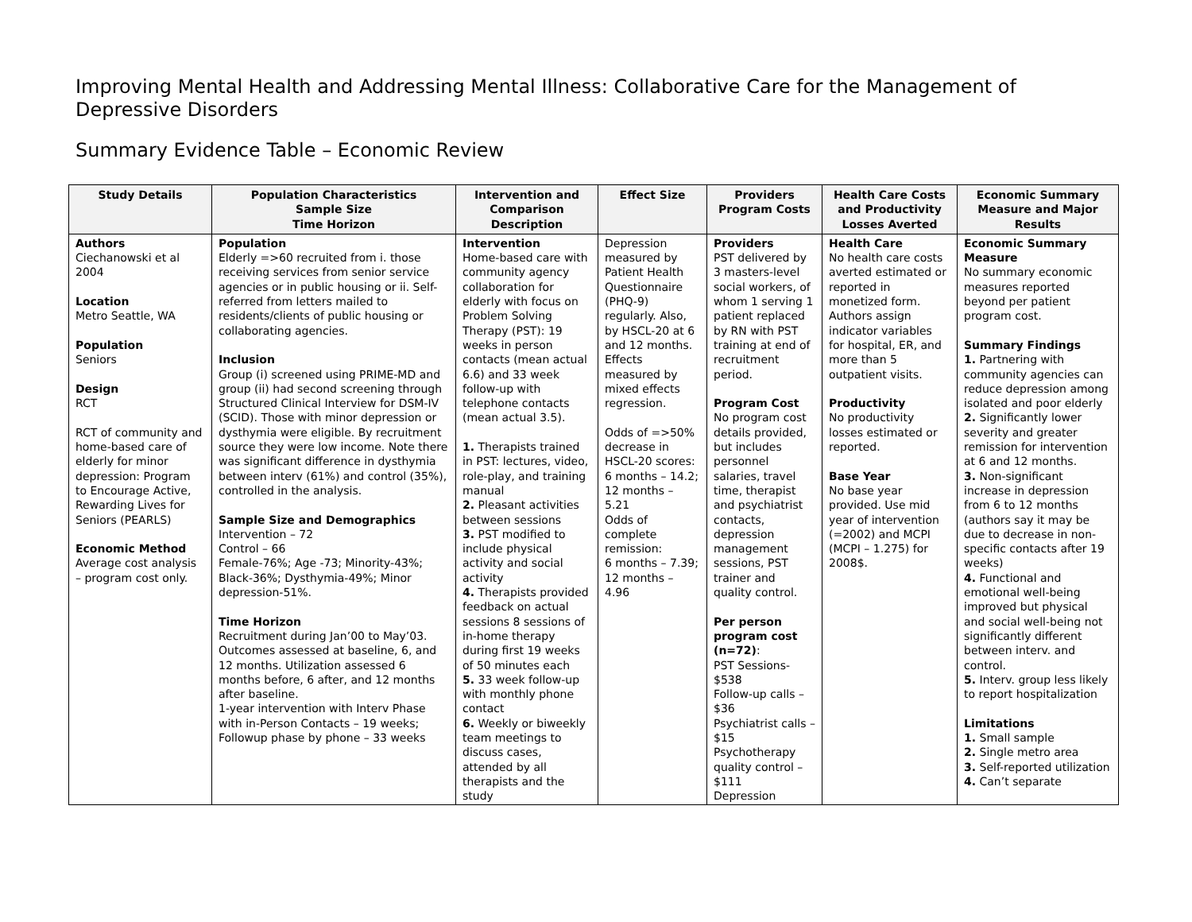Improving Mental Health and Addressing Mental Illness: Collaborative Care for the Management of Depressive Disorders
Summary Evidence Table – Economic Review
| Study Details | Population Characteristics Sample Size Time Horizon | Intervention and Comparison Description | Effect Size | Providers Program Costs | Health Care Costs and Productivity Losses Averted | Economic Summary Measure and Major Results |
| --- | --- | --- | --- | --- | --- | --- |
| Authors Ciechanowski et al 2004 Location Metro Seattle, WA Population Seniors Design RCT RCT of community and home-based care of elderly for minor depression: Program to Encourage Active, Rewarding Lives for Seniors (PEARLS) Economic Method Average cost analysis – program cost only. | Population Elderly =>60 recruited from i. those receiving services from senior service agencies or in public housing or ii. Self-referred from letters mailed to residents/clients of public housing or collaborating agencies. Inclusion Group (i) screened using PRIME-MD and group (ii) had second screening through Structured Clinical Interview for DSM-IV (SCID). Those with minor depression or dysthymia were eligible. By recruitment source they were low income. Note there was significant difference in dysthymia between interv (61%) and control (35%), controlled in the analysis. Sample Size and Demographics Intervention – 72 Control – 66 Female-76%; Age -73; Minority-43%; Black-36%; Dysthymia-49%; Minor depression-51%. Time Horizon Recruitment during Jan’00 to May’03. Outcomes assessed at baseline, 6, and 12 months. Utilization assessed 6 months before, 6 after, and 12 months after baseline. 1-year intervention with Interv Phase with in-Person Contacts – 19 weeks; Followup phase by phone – 33 weeks | Intervention Home-based care with community agency collaboration for elderly with focus on Problem Solving Therapy (PST): 19 weeks in person contacts (mean actual 6.6) and 33 week follow-up with telephone contacts (mean actual 3.5). 1. Therapists trained in PST: lectures, video, role-play, and training manual 2. Pleasant activities between sessions 3. PST modified to include physical activity and social activity 4. Therapists provided feedback on actual sessions 8 sessions of in-home therapy during first 19 weeks of 50 minutes each 5. 33 week follow-up with monthly phone contact 6. Weekly or biweekly team meetings to discuss cases, attended by all therapists and the study | Depression measured by Patient Health Questionnaire (PHQ-9) regularly. Also, by HSCL-20 at 6 and 12 months. Effects measured by mixed effects regression. Odds of =>50% decrease in HSCL-20 scores: 6 months – 14.2; 12 months – 5.21 Odds of complete remission: 6 months – 7.39; 12 months – 4.96 | Providers PST delivered by 3 masters-level social workers, of whom 1 serving 1 patient replaced by RN with PST training at end of recruitment period. Program Cost No program cost details provided, but includes personnel salaries, travel time, therapist and psychiatrist contacts, depression management sessions, PST trainer and quality control. Per person program cost (n=72) : PST Sessions- $538 Follow-up calls – $36 Psychiatrist calls – $15 Psychotherapy quality control – $111 Depression | Health Care No health care costs averted estimated or reported in monetized form. Authors assign indicator variables for hospital, ER, and more than 5 outpatient visits. Productivity No productivity losses estimated or reported. Base Year No base year provided. Use mid year of intervention (=2002) and MCPI (MCPI – 1.275) for 2008$. | Economic Summary Measure No summary economic measures reported beyond per patient program cost. Summary Findings 1. Partnering with community agencies can reduce depression among isolated and poor elderly 2. Significantly lower severity and greater remission for intervention at 6 and 12 months. 3. Non-significant increase in depression from 6 to 12 months (authors say it may be due to decrease in non-specific contacts after 19 weeks) 4. Functional and emotional well-being improved but physical and social well-being not significantly different between interv. and control. 5. Interv. group less likely to report hospitalization Limitations 1. Small sample 2. Single metro area 3. Self-reported utilization 4. Can’t separate |